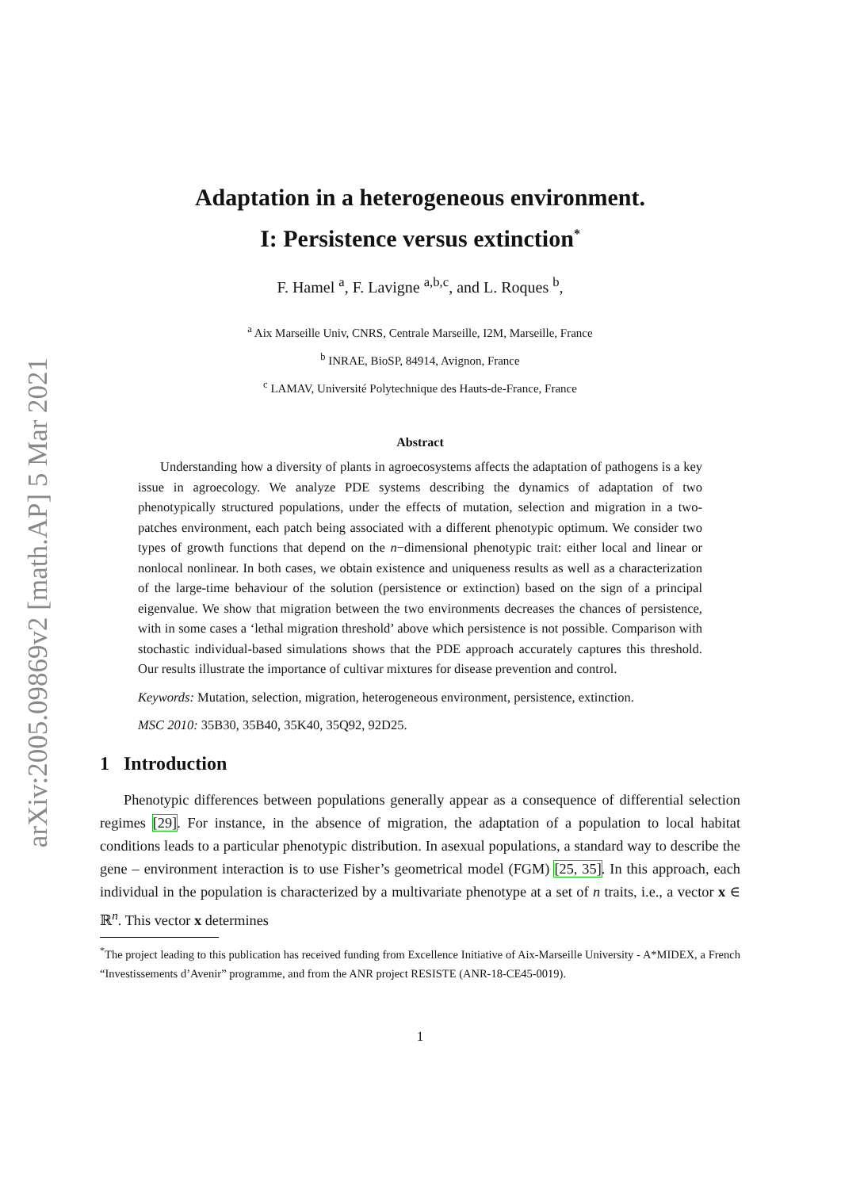arXiv:2005.09869v2 [math.AP] 5 Mar 2021
Adaptation in a heterogeneous environment.
I: Persistence versus extinction<sup>*</sup>
F. Hamel <sup>a</sup>, F. Lavigne <sup>a,b,c</sup>, and L. Roques <sup>b</sup>,
<sup>a</sup> Aix Marseille Univ, CNRS, Centrale Marseille, I2M, Marseille, France
<sup>b</sup> INRAE, BioSP, 84914, Avignon, France
<sup>c</sup> LAMAV, Université Polytechnique des Hauts-de-France, France
Abstract
Understanding how a diversity of plants in agroecosystems affects the adaptation of pathogens is a key issue in agroecology. We analyze PDE systems describing the dynamics of adaptation of two phenotypically structured populations, under the effects of mutation, selection and migration in a two-patches environment, each patch being associated with a different phenotypic optimum. We consider two types of growth functions that depend on the n−dimensional phenotypic trait: either local and linear or nonlocal nonlinear. In both cases, we obtain existence and uniqueness results as well as a characterization of the large-time behaviour of the solution (persistence or extinction) based on the sign of a principal eigenvalue. We show that migration between the two environments decreases the chances of persistence, with in some cases a ‘lethal migration threshold’ above which persistence is not possible. Comparison with stochastic individual-based simulations shows that the PDE approach accurately captures this threshold. Our results illustrate the importance of cultivar mixtures for disease prevention and control.
Keywords: Mutation, selection, migration, heterogeneous environment, persistence, extinction.
MSC 2010: 35B30, 35B40, 35K40, 35Q92, 92D25.
1 Introduction
Phenotypic differences between populations generally appear as a consequence of differential selection regimes [29]. For instance, in the absence of migration, the adaptation of a population to local habitat conditions leads to a particular phenotypic distribution. In asexual populations, a standard way to describe the gene – environment interaction is to use Fisher’s geometrical model (FGM) [25, 35]. In this approach, each individual in the population is characterized by a multivariate phenotype at a set of n traits, i.e., a vector x ∈ ℝ<sup>n</sup>. This vector x determines
<sup>*</sup> The project leading to this publication has received funding from Excellence Initiative of Aix-Marseille University - A*MIDEX, a French “Investissements d’Avenir” programme, and from the ANR project RESISTE (ANR-18-CE45-0019).
1